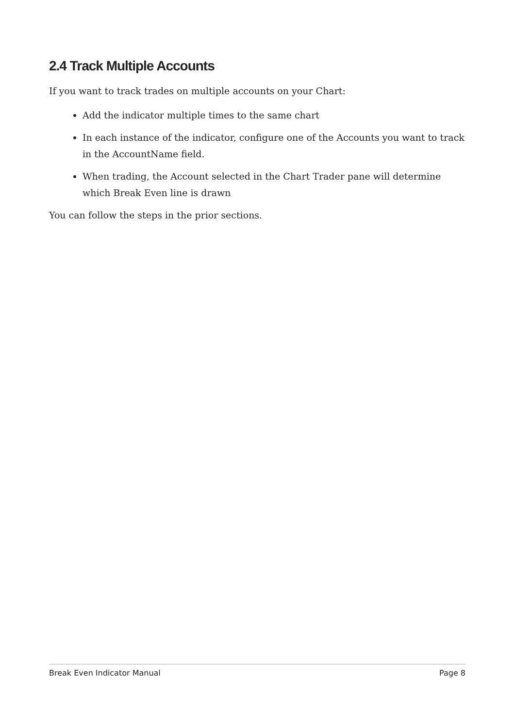2.4 Track Multiple Accounts
If you want to track trades on multiple accounts on your Chart:
Add the indicator multiple times to the same chart
In each instance of the indicator, configure one of the Accounts you want to track in the AccountName field.
When trading, the Account selected in the Chart Trader pane will determine which Break Even line is drawn
You can follow the steps in the prior sections.
Break Even Indicator Manual Page 8